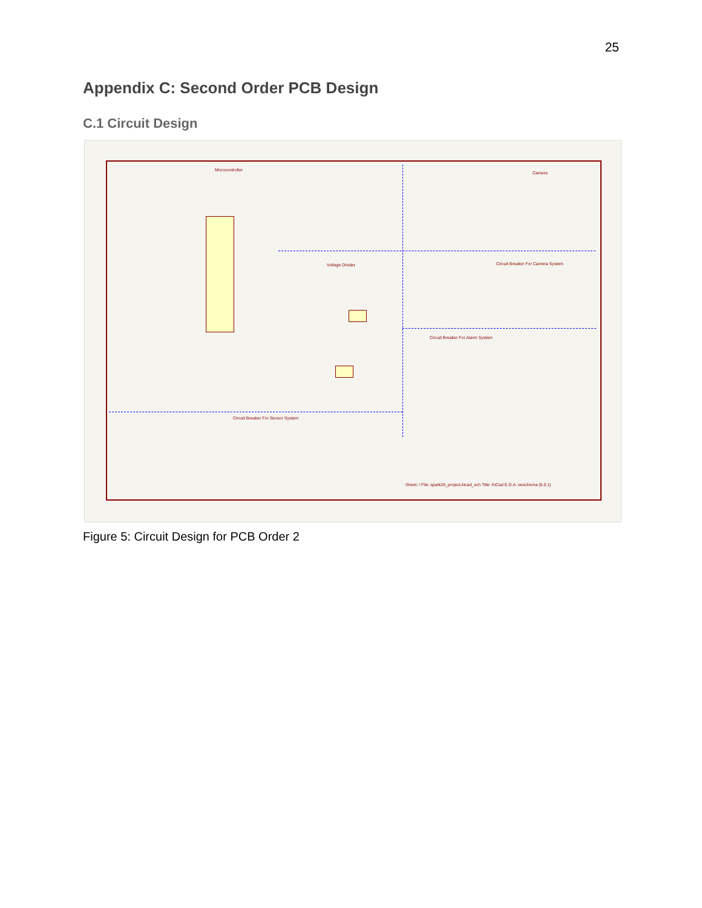25
Appendix C: Second Order PCB Design
C.1 Circuit Design
Microcontroller
Voltage Divider Circuit Breaker For Camera System
Circuit Breaker For Alarm System
Circuit Breaker For Sensor System
Camera
Sheet: / File: spark26_project.kicad_sch Title: KiCad E.D.A. eeschema (6.0.1)
Figure 5: Circuit Design for PCB Order 2